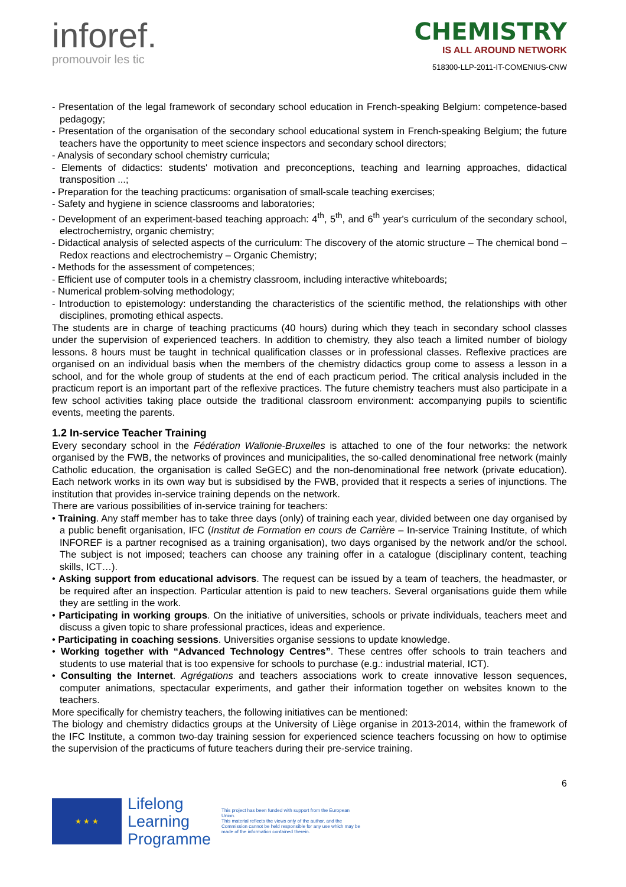inforef.
promouvoir les tic
CHEMISTRY
IS ALL AROUND NETWORK
518300-LLP-2011-IT-COMENIUS-CNW
- Presentation of the legal framework of secondary school education in French-speaking Belgium: competence-based pedagogy;
- Presentation of the organisation of the secondary school educational system in French-speaking Belgium; the future teachers have the opportunity to meet science inspectors and secondary school directors;
- Analysis of secondary school chemistry curricula;
- Elements of didactics: students' motivation and preconceptions, teaching and learning approaches, didactical transposition ...;
- Preparation for the teaching practicums: organisation of small-scale teaching exercises;
- Safety and hygiene in science classrooms and laboratories;
- Development of an experiment-based teaching approach: 4<sup>th</sup>, 5<sup>th</sup>, and 6<sup>th</sup> year's curriculum of the secondary school, electrochemistry, organic chemistry;
- Didactical analysis of selected aspects of the curriculum: The discovery of the atomic structure – The chemical bond – Redox reactions and electrochemistry – Organic Chemistry;
- Methods for the assessment of competences;
- Efficient use of computer tools in a chemistry classroom, including interactive whiteboards;
- Numerical problem-solving methodology;
- Introduction to epistemology: understanding the characteristics of the scientific method, the relationships with other disciplines, promoting ethical aspects.
The students are in charge of teaching practicums (40 hours) during which they teach in secondary school classes under the supervision of experienced teachers. In addition to chemistry, they also teach a limited number of biology lessons. 8 hours must be taught in technical qualification classes or in professional classes. Reflexive practices are organised on an individual basis when the members of the chemistry didactics group come to assess a lesson in a school, and for the whole group of students at the end of each practicum period. The critical analysis included in the practicum report is an important part of the reflexive practices. The future chemistry teachers must also participate in a few school activities taking place outside the traditional classroom environment: accompanying pupils to scientific events, meeting the parents.
1.2 In-service Teacher Training
Every secondary school in the Fédération Wallonie-Bruxelles is attached to one of the four networks: the network organised by the FWB, the networks of provinces and municipalities, the so-called denominational free network (mainly Catholic education, the organisation is called SeGEC) and the non-denominational free network (private education). Each network works in its own way but is subsidised by the FWB, provided that it respects a series of injunctions. The institution that provides in-service training depends on the network.
There are various possibilities of in-service training for teachers:
• Training. Any staff member has to take three days (only) of training each year, divided between one day organised by a public benefit organisation, IFC (Institut de Formation en cours de Carrière – In-service Training Institute, of which INFOREF is a partner recognised as a training organisation), two days organised by the network and/or the school. The subject is not imposed; teachers can choose any training offer in a catalogue (disciplinary content, teaching skills, ICT…).
• Asking support from educational advisors. The request can be issued by a team of teachers, the headmaster, or be required after an inspection. Particular attention is paid to new teachers. Several organisations guide them while they are settling in the work.
• Participating in working groups. On the initiative of universities, schools or private individuals, teachers meet and discuss a given topic to share professional practices, ideas and experience.
• Participating in coaching sessions. Universities organise sessions to update knowledge.
• Working together with “Advanced Technology Centres”. These centres offer schools to train teachers and students to use material that is too expensive for schools to purchase (e.g.: industrial material, ICT).
• Consulting the Internet. Agrégations and teachers associations work to create innovative lesson sequences, computer animations, spectacular experiments, and gather their information together on websites known to the teachers.
More specifically for chemistry teachers, the following initiatives can be mentioned:
The biology and chemistry didactics groups at the University of Liège organise in 2013-2014, within the framework of the IFC Institute, a common two-day training session for experienced science teachers focussing on how to optimise the supervision of the practicums of future teachers during their pre-service training.
6
★ ★ ★
Lifelong
Learning
Programme
This project has been funded with support from the European Union.
This material reflects the views only of the author, and the Commission cannot be held responsible for any use which may be made of the information contained therein.